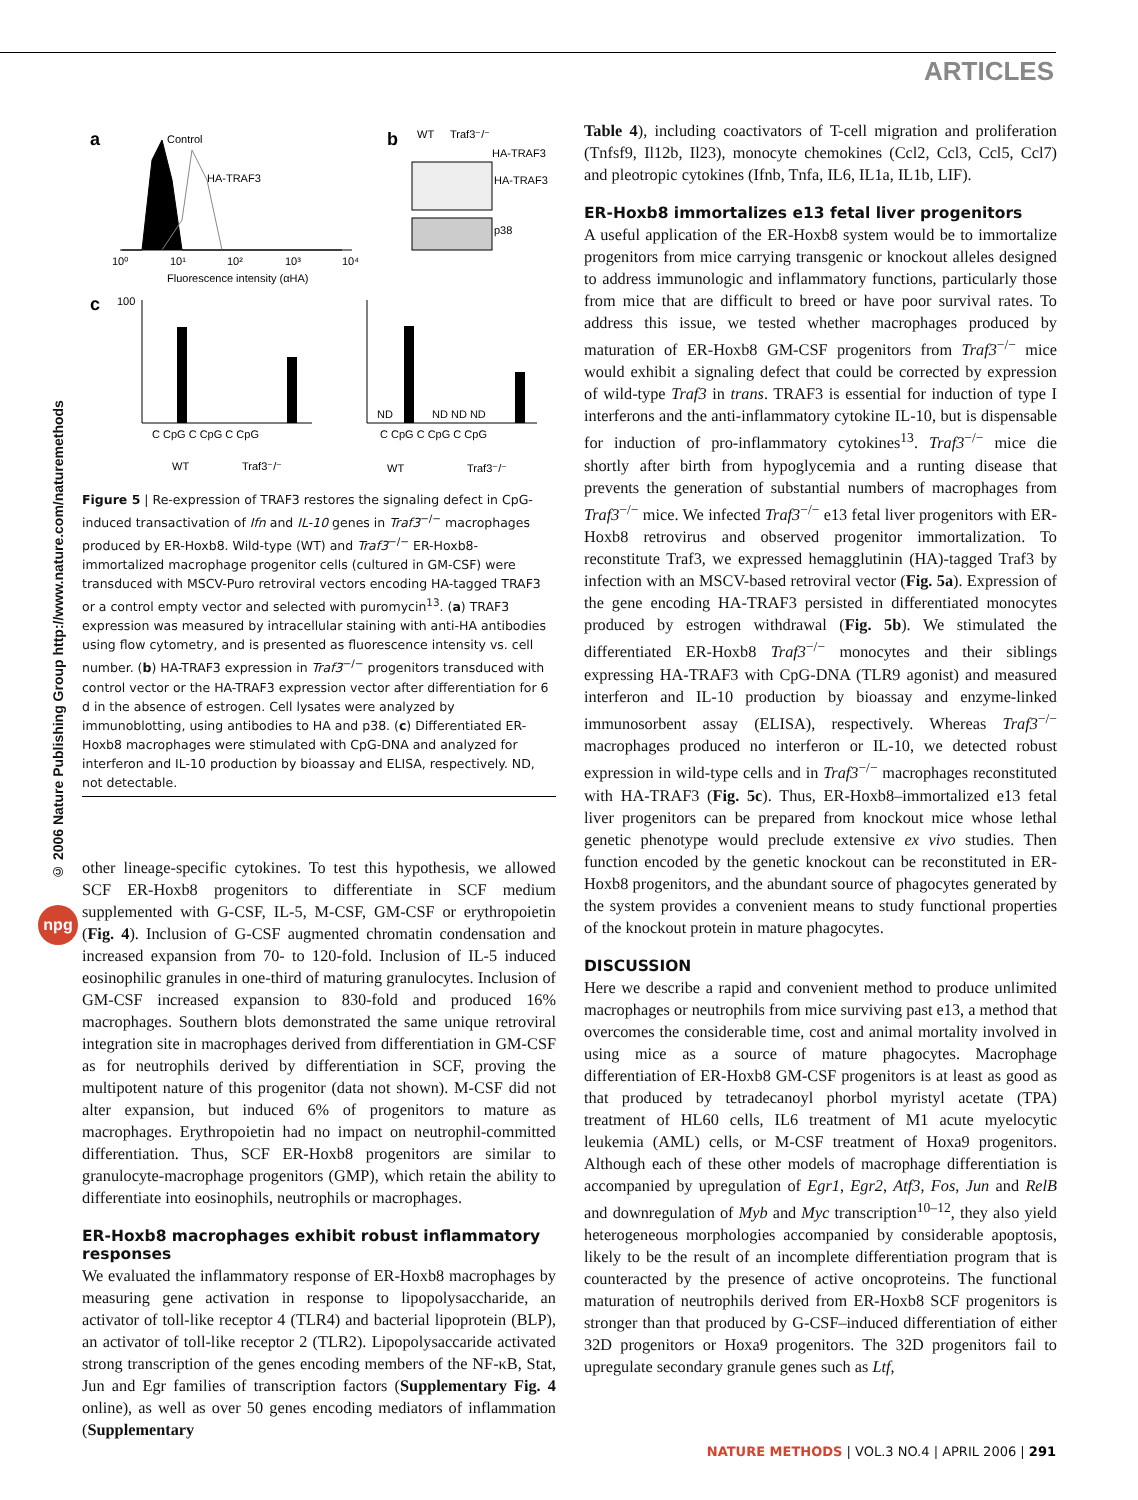ARTICLES
© 2006 Nature Publishing Group http://www.nature.com/naturemethods
npg
a
b
c
Control
HA-TRAF3
Fluorescence intensity (αHA)
10⁰
10¹
10²
10³
10⁴
WT
Traf3⁻/⁻
HA-TRAF3
HA-TRAF3
p38
100
C CpG C CpG C CpG
WT
Traf3⁻/⁻
ND
ND ND ND
C CpG C CpG C CpG
WT
Traf3⁻/⁻
Figure 5 | Re-expression of TRAF3 restores the signaling defect in CpG-induced transactivation of Ifn and IL-10 genes in Traf3<sup>−/−</sup> macrophages produced by ER-Hoxb8. Wild-type (WT) and Traf3<sup>−/−</sup> ER-Hoxb8-immortalized macrophage progenitor cells (cultured in GM-CSF) were transduced with MSCV-Puro retroviral vectors encoding HA-tagged TRAF3 or a control empty vector and selected with puromycin<sup>13</sup>. (a) TRAF3 expression was measured by intracellular staining with anti-HA antibodies using flow cytometry, and is presented as fluorescence intensity vs. cell number. (b) HA-TRAF3 expression in Traf3<sup>−/−</sup> progenitors transduced with control vector or the HA-TRAF3 expression vector after differentiation for 6 d in the absence of estrogen. Cell lysates were analyzed by immunoblotting, using antibodies to HA and p38. (c) Differentiated ER-Hoxb8 macrophages were stimulated with CpG-DNA and analyzed for interferon and IL-10 production by bioassay and ELISA, respectively. ND, not detectable.
other lineage-specific cytokines. To test this hypothesis, we allowed SCF ER-Hoxb8 progenitors to differentiate in SCF medium supplemented with G-CSF, IL-5, M-CSF, GM-CSF or erythropoietin (Fig. 4). Inclusion of G-CSF augmented chromatin condensation and increased expansion from 70- to 120-fold. Inclusion of IL-5 induced eosinophilic granules in one-third of maturing granulocytes. Inclusion of GM-CSF increased expansion to 830-fold and produced 16% macrophages. Southern blots demonstrated the same unique retroviral integration site in macrophages derived from differentiation in GM-CSF as for neutrophils derived by differentiation in SCF, proving the multipotent nature of this progenitor (data not shown). M-CSF did not alter expansion, but induced 6% of progenitors to mature as macrophages. Erythropoietin had no impact on neutrophil-committed differentiation. Thus, SCF ER-Hoxb8 progenitors are similar to granulocyte-macrophage progenitors (GMP), which retain the ability to differentiate into eosinophils, neutrophils or macrophages.
ER-Hoxb8 macrophages exhibit robust inflammatory responses
We evaluated the inflammatory response of ER-Hoxb8 macrophages by measuring gene activation in response to lipopolysaccharide, an activator of toll-like receptor 4 (TLR4) and bacterial lipoprotein (BLP), an activator of toll-like receptor 2 (TLR2). Lipopolysaccaride activated strong transcription of the genes encoding members of the NF-κB, Stat, Jun and Egr families of transcription factors (Supplementary Fig. 4 online), as well as over 50 genes encoding mediators of inflammation (Supplementary
Table 4), including coactivators of T-cell migration and proliferation (Tnfsf9, Il12b, Il23), monocyte chemokines (Ccl2, Ccl3, Ccl5, Ccl7) and pleotropic cytokines (Ifnb, Tnfa, IL6, IL1a, IL1b, LIF).
ER-Hoxb8 immortalizes e13 fetal liver progenitors
A useful application of the ER-Hoxb8 system would be to immortalize progenitors from mice carrying transgenic or knockout alleles designed to address immunologic and inflammatory functions, particularly those from mice that are difficult to breed or have poor survival rates. To address this issue, we tested whether macrophages produced by maturation of ER-Hoxb8 GM-CSF progenitors from Traf3<sup>−/−</sup> mice would exhibit a signaling defect that could be corrected by expression of wild-type Traf3 in trans. TRAF3 is essential for induction of type I interferons and the anti-inflammatory cytokine IL-10, but is dispensable for induction of pro-inflammatory cytokines<sup>13</sup>. Traf3<sup>−/−</sup> mice die shortly after birth from hypoglycemia and a runting disease that prevents the generation of substantial numbers of macrophages from Traf3<sup>−/−</sup> mice. We infected Traf3<sup>−/−</sup> e13 fetal liver progenitors with ER-Hoxb8 retrovirus and observed progenitor immortalization. To reconstitute Traf3, we expressed hemagglutinin (HA)-tagged Traf3 by infection with an MSCV-based retroviral vector (Fig. 5a). Expression of the gene encoding HA-TRAF3 persisted in differentiated monocytes produced by estrogen withdrawal (Fig. 5b). We stimulated the differentiated ER-Hoxb8 Traf3<sup>−/−</sup> monocytes and their siblings expressing HA-TRAF3 with CpG-DNA (TLR9 agonist) and measured interferon and IL-10 production by bioassay and enzyme-linked immunosorbent assay (ELISA), respectively. Whereas Traf3<sup>−/−</sup> macrophages produced no interferon or IL-10, we detected robust expression in wild-type cells and in Traf3<sup>−/−</sup> macrophages reconstituted with HA-TRAF3 (Fig. 5c). Thus, ER-Hoxb8–immortalized e13 fetal liver progenitors can be prepared from knockout mice whose lethal genetic phenotype would preclude extensive ex vivo studies. Then function encoded by the genetic knockout can be reconstituted in ER-Hoxb8 progenitors, and the abundant source of phagocytes generated by the system provides a convenient means to study functional properties of the knockout protein in mature phagocytes.
DISCUSSION
Here we describe a rapid and convenient method to produce unlimited macrophages or neutrophils from mice surviving past e13, a method that overcomes the considerable time, cost and animal mortality involved in using mice as a source of mature phagocytes. Macrophage differentiation of ER-Hoxb8 GM-CSF progenitors is at least as good as that produced by tetradecanoyl phorbol myristyl acetate (TPA) treatment of HL60 cells, IL6 treatment of M1 acute myelocytic leukemia (AML) cells, or M-CSF treatment of Hoxa9 progenitors. Although each of these other models of macrophage differentiation is accompanied by upregulation of Egr1, Egr2, Atf3, Fos, Jun and RelB and downregulation of Myb and Myc transcription<sup>10–12</sup>, they also yield heterogeneous morphologies accompanied by considerable apoptosis, likely to be the result of an incomplete differentiation program that is counteracted by the presence of active oncoproteins. The functional maturation of neutrophils derived from ER-Hoxb8 SCF progenitors is stronger than that produced by G-CSF–induced differentiation of either 32D progenitors or Hoxa9 progenitors. The 32D progenitors fail to upregulate secondary granule genes such as Ltf,
NATURE METHODS | VOL.3 NO.4 | APRIL 2006 | 291